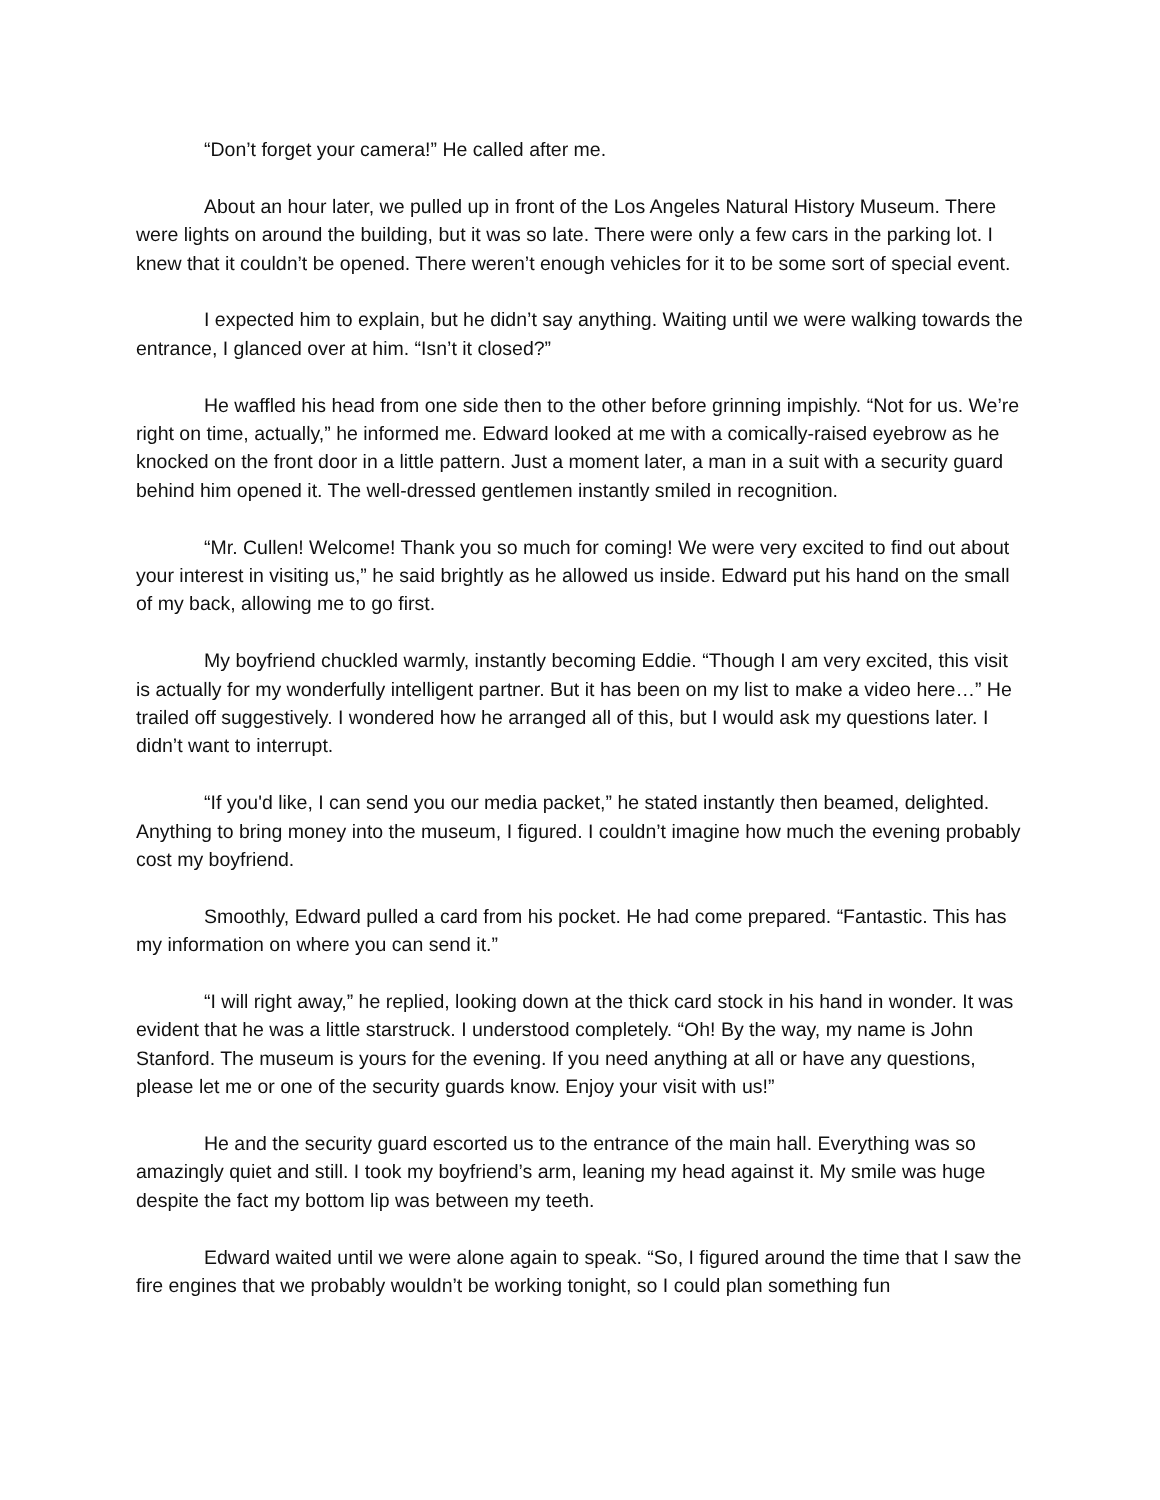“Don’t forget your camera!” He called after me.
About an hour later, we pulled up in front of the Los Angeles Natural History Museum. There were lights on around the building, but it was so late. There were only a few cars in the parking lot. I knew that it couldn’t be opened. There weren’t enough vehicles for it to be some sort of special event.
I expected him to explain, but he didn’t say anything. Waiting until we were walking towards the entrance, I glanced over at him. “Isn’t it closed?”
He waffled his head from one side then to the other before grinning impishly. “Not for us. We’re right on time, actually,” he informed me. Edward looked at me with a comically-raised eyebrow as he knocked on the front door in a little pattern. Just a moment later, a man in a suit with a security guard behind him opened it. The well-dressed gentlemen instantly smiled in recognition.
“Mr. Cullen! Welcome! Thank you so much for coming! We were very excited to find out about your interest in visiting us,” he said brightly as he allowed us inside. Edward put his hand on the small of my back, allowing me to go first.
My boyfriend chuckled warmly, instantly becoming Eddie. “Though I am very excited, this visit is actually for my wonderfully intelligent partner. But it has been on my list to make a video here…” He trailed off suggestively. I wondered how he arranged all of this, but I would ask my questions later. I didn’t want to interrupt.
“If you'd like, I can send you our media packet,” he stated instantly then beamed, delighted. Anything to bring money into the museum, I figured. I couldn’t imagine how much the evening probably cost my boyfriend.
Smoothly, Edward pulled a card from his pocket. He had come prepared. “Fantastic. This has my information on where you can send it.”
“I will right away,” he replied, looking down at the thick card stock in his hand in wonder. It was evident that he was a little starstruck. I understood completely. “Oh! By the way, my name is John Stanford. The museum is yours for the evening. If you need anything at all or have any questions, please let me or one of the security guards know. Enjoy your visit with us!”
He and the security guard escorted us to the entrance of the main hall. Everything was so amazingly quiet and still. I took my boyfriend’s arm, leaning my head against it. My smile was huge despite the fact my bottom lip was between my teeth.
Edward waited until we were alone again to speak. “So, I figured around the time that I saw the fire engines that we probably wouldn’t be working tonight, so I could plan something fun